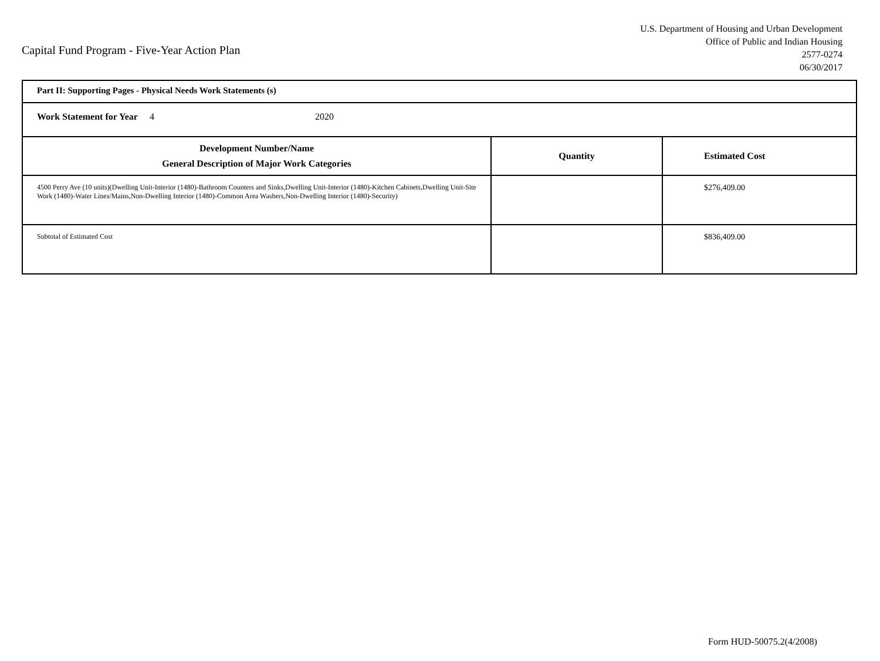Capital Fund Program - Five-Year Action Plan
U.S. Department of Housing and Urban Development
Office of Public and Indian Housing
2577-0274
06/30/2017
| Part II: Supporting Pages - Physical Needs Work Statements (s) | | |
| Work Statement for Year 4 2020 | | |
| Development Number/Name General Description of Major Work Categories | Quantity | Estimated Cost |
| 4500 Perry Ave (10 units)(Dwelling Unit-Interior (1480)-Bathroom Counters and Sinks,Dwelling Unit-Interior (1480)-Kitchen Cabinets,Dwelling Unit-Site Work (1480)-Water Lines/Mains,Non-Dwelling Interior (1480)-Common Area Washers,Non-Dwelling Interior (1480)-Security) | | $276,409.00 |
| Subtotal of Estimated Cost | | $836,409.00 |
Form HUD-50075.2(4/2008)